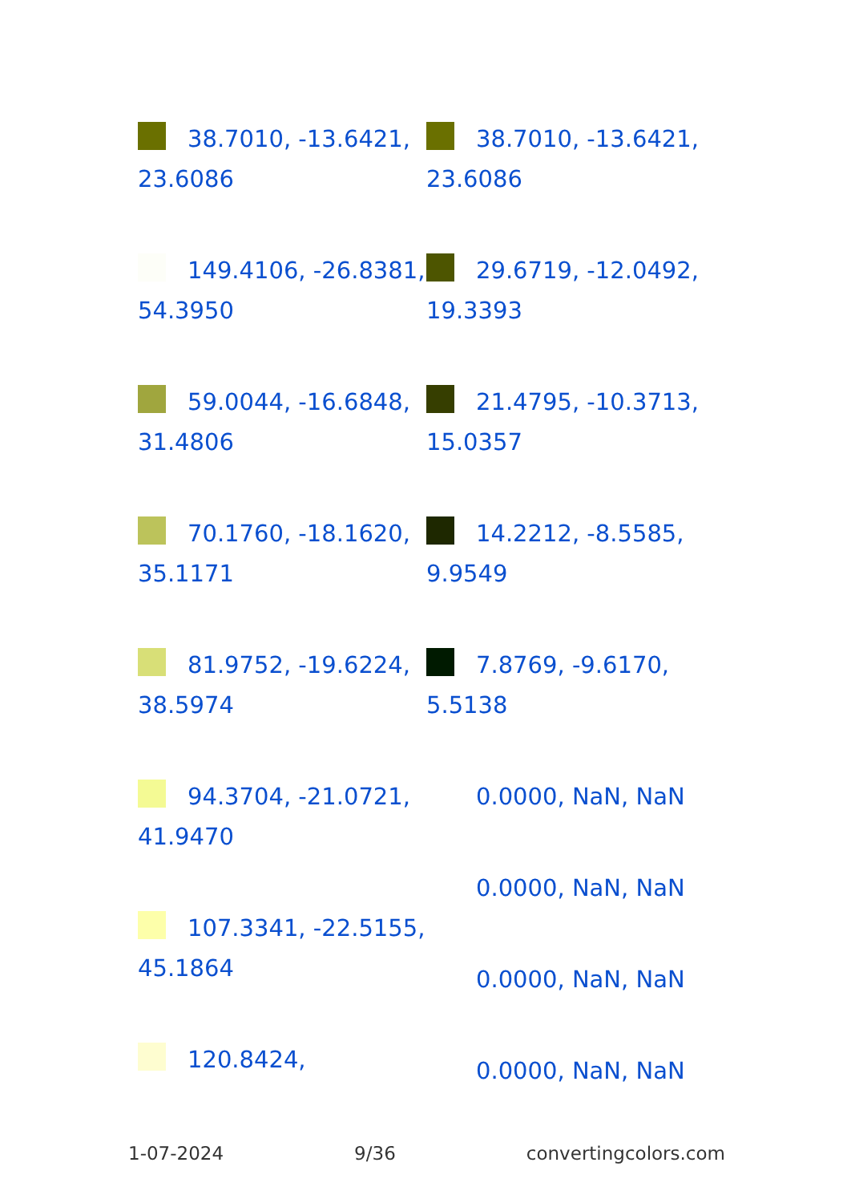38.7010, -13.6421, 23.6086
149.4106, -26.8381, 54.3950
59.0044, -16.6848, 31.4806
70.1760, -18.1620, 35.1171
81.9752, -19.6224, 38.5974
94.3704, -21.0721, 41.9470
107.3341, -22.5155, 45.1864
120.8424,
38.7010, -13.6421, 23.6086
29.6719, -12.0492, 19.3393
21.4795, -10.3713, 15.0357
14.2212, -8.5585, 9.9549
7.8769, -9.6170, 5.5138
0.0000, NaN, NaN
0.0000, NaN, NaN
0.0000, NaN, NaN
0.0000, NaN, NaN
1-07-2024 9/36 convertingcolors.com